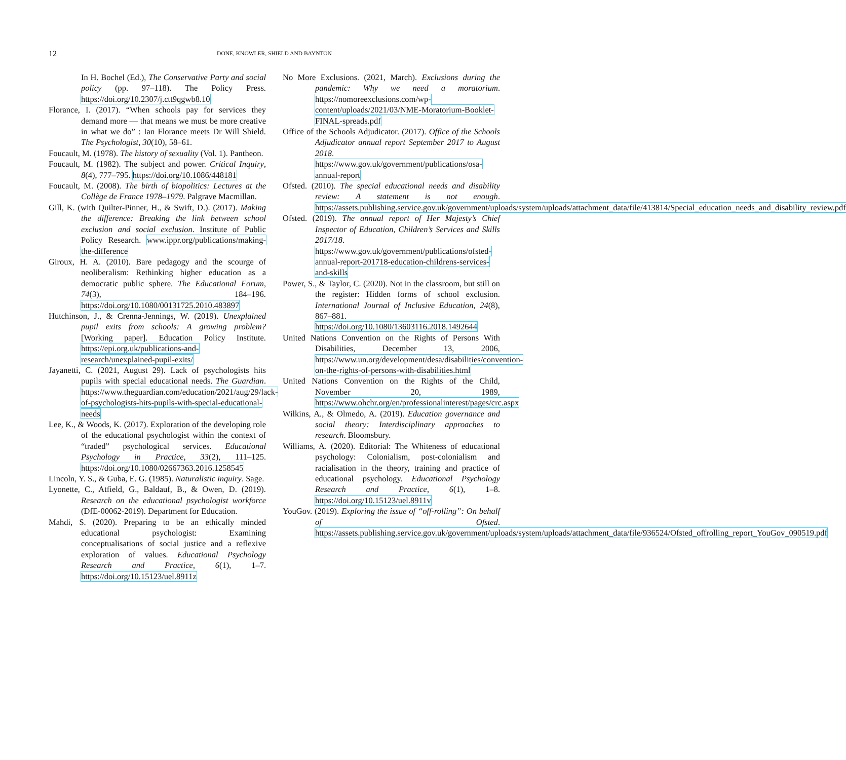12 DONE, KNOWLER, SHIELD AND BAYNTON
In H. Bochel (Ed.), The Conservative Party and social policy (pp. 97–118). The Policy Press. https://doi.org/10.2307/j.ctt9qgwb8.10
Florance, I. (2017). “When schools pay for services they demand more — that means we must be more creative in what we do” : Ian Florance meets Dr Will Shield. The Psychologist, 30(10), 58–61.
Foucault, M. (1978). The history of sexuality (Vol. 1). Pantheon.
Foucault, M. (1982). The subject and power. Critical Inquiry, 8(4), 777–795. https://doi.org/10.1086/448181
Foucault, M. (2008). The birth of biopolitics: Lectures at the Collège de France 1978–1979. Palgrave Macmillan.
Gill, K. (with Quilter-Pinner, H., & Swift, D.). (2017). Making the difference: Breaking the link between school exclusion and social exclusion. Institute of Public Policy Research. www.ippr.org/publications/making-the-difference
Giroux, H. A. (2010). Bare pedagogy and the scourge of neoliberalism: Rethinking higher education as a democratic public sphere. The Educational Forum, 74(3), 184–196. https://doi.org/10.1080/00131725.2010.483897
Hutchinson, J., & Crenna-Jennings, W. (2019). Unexplained pupil exits from schools: A growing problem? [Working paper]. Education Policy Institute. https://epi.org.uk/publications-and-research/unexplained-pupil-exits/
Jayanetti, C. (2021, August 29). Lack of psychologists hits pupils with special educational needs. The Guardian. https://www.theguardian.com/education/2021/aug/29/lack-of-psychologists-hits-pupils-with-special-educational-needs
Lee, K., & Woods, K. (2017). Exploration of the developing role of the educational psychologist within the context of “traded” psychological services. Educational Psychology in Practice, 33(2), 111–125. https://doi.org/10.1080/02667363.2016.1258545
Lincoln, Y. S., & Guba, E. G. (1985). Naturalistic inquiry. Sage.
Lyonette, C., Atfield, G., Baldauf, B., & Owen, D. (2019). Research on the educational psychologist workforce (DfE-00062-2019). Department for Education.
Mahdi, S. (2020). Preparing to be an ethically minded educational psychologist: Examining conceptualisations of social justice and a reflexive exploration of values. Educational Psychology Research and Practice, 6(1), 1–7. https://doi.org/10.15123/uel.8911z
No More Exclusions. (2021, March). Exclusions during the pandemic: Why we need a moratorium. https://nomoreexclusions.com/wp-content/uploads/2021/03/NME-Moratorium-Booklet-FINAL-spreads.pdf
Office of the Schools Adjudicator. (2017). Office of the Schools Adjudicator annual report September 2017 to August 2018. https://www.gov.uk/government/publications/osa-annual-report
Ofsted. (2010). The special educational needs and disability review: A statement is not enough. https://assets.publishing.service.gov.uk/government/uploads/system/uploads/attachment_data/file/413814/Special_education_needs_and_disability_review.pdf
Ofsted. (2019). The annual report of Her Majesty’s Chief Inspector of Education, Children’s Services and Skills 2017/18. https://www.gov.uk/government/publications/ofsted-annual-report-201718-education-childrens-services-and-skills
Power, S., & Taylor, C. (2020). Not in the classroom, but still on the register: Hidden forms of school exclusion. International Journal of Inclusive Education, 24(8), 867–881. https://doi.org/10.1080/13603116.2018.1492644
United Nations Convention on the Rights of Persons With Disabilities, December 13, 2006, https://www.un.org/development/desa/disabilities/convention-on-the-rights-of-persons-with-disabilities.html
United Nations Convention on the Rights of the Child, November 20, 1989, https://www.ohchr.org/en/professionalinterest/pages/crc.aspx
Wilkins, A., & Olmedo, A. (2019). Education governance and social theory: Interdisciplinary approaches to research. Bloomsbury.
Williams, A. (2020). Editorial: The Whiteness of educational psychology: Colonialism, post-colonialism and racialisation in the theory, training and practice of educational psychology. Educational Psychology Research and Practice, 6(1), 1–8. https://doi.org/10.15123/uel.8911v
YouGov. (2019). Exploring the issue of “off-rolling”: On behalf of Ofsted. https://assets.publishing.service.gov.uk/government/uploads/system/uploads/attachment_data/file/936524/Ofsted_offrolling_report_YouGov_090519.pdf